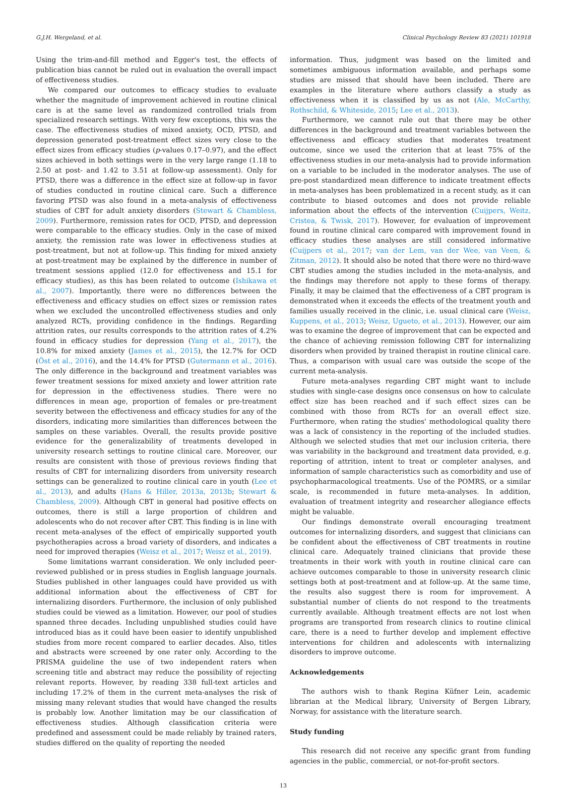G.J.H. Wergeland, et al. Clinical Psychology Review 83 (2021) 101918
Using the trim-and-fill method and Egger's test, the effects of publication bias cannot be ruled out in evaluation the overall impact of effectiveness studies.
We compared our outcomes to efficacy studies to evaluate whether the magnitude of improvement achieved in routine clinical care is at the same level as randomized controlled trials from specialized research settings. With very few exceptions, this was the case. The effectiveness studies of mixed anxiety, OCD, PTSD, and depression generated post-treatment effect sizes very close to the effect sizes from efficacy studies (p-values 0.17–0.97), and the effect sizes achieved in both settings were in the very large range (1.18 to 2.50 at post- and 1.42 to 3.51 at follow-up assessment). Only for PTSD, there was a difference in the effect size at follow-up in favor of studies conducted in routine clinical care. Such a difference favoring PTSD was also found in a meta-analysis of effectiveness studies of CBT for adult anxiety disorders (Stewart & Chambless, 2009). Furthermore, remission rates for OCD, PTSD, and depression were comparable to the efficacy studies. Only in the case of mixed anxiety, the remission rate was lower in effectiveness studies at post-treatment, but not at follow-up. This finding for mixed anxiety at post-treatment may be explained by the difference in number of treatment sessions applied (12.0 for effectiveness and 15.1 for efficacy studies), as this has been related to outcome (Ishikawa et al., 2007). Importantly, there were no differences between the effectiveness and efficacy studies on effect sizes or remission rates when we excluded the uncontrolled effectiveness studies and only analyzed RCTs, providing confidence in the findings. Regarding attrition rates, our results corresponds to the attrition rates of 4.2% found in efficacy studies for depression (Yang et al., 2017), the 10.8% for mixed anxiety (James et al., 2015), the 12.7% for OCD (Öst et al., 2016), and the 14.4% for PTSD (Gutermann et al., 2016). The only difference in the background and treatment variables was fewer treatment sessions for mixed anxiety and lower attrition rate for depression in the effectiveness studies. There were no differences in mean age, proportion of females or pre-treatment severity between the effectiveness and efficacy studies for any of the disorders, indicating more similarities than differences between the samples on these variables. Overall, the results provide positive evidence for the generalizability of treatments developed in university research settings to routine clinical care. Moreover, our results are consistent with those of previous reviews finding that results of CBT for internalizing disorders from university research settings can be generalized to routine clinical care in youth (Lee et al., 2013), and adults (Hans & Hiller, 2013a, 2013b; Stewart & Chambless, 2009). Although CBT in general had positive effects on outcomes, there is still a large proportion of children and adolescents who do not recover after CBT. This finding is in line with recent meta-analyses of the effect of empirically supported youth psychotherapies across a broad variety of disorders, and indicates a need for improved therapies (Weisz et al., 2017; Weisz et al., 2019).
Some limitations warrant consideration. We only included peer-reviewed published or in press studies in English language journals. Studies published in other languages could have provided us with additional information about the effectiveness of CBT for internalizing disorders. Furthermore, the inclusion of only published studies could be viewed as a limitation. However, our pool of studies spanned three decades. Including unpublished studies could have introduced bias as it could have been easier to identify unpublished studies from more recent compared to earlier decades. Also, titles and abstracts were screened by one rater only. According to the PRISMA guideline the use of two independent raters when screening title and abstract may reduce the possibility of rejecting relevant reports. However, by reading 338 full-text articles and including 17.2% of them in the current meta-analyses the risk of missing many relevant studies that would have changed the results is probably low. Another limitation may be our classification of effectiveness studies. Although classification criteria were predefined and assessment could be made reliably by trained raters, studies differed on the quality of reporting the needed
information. Thus, judgment was based on the limited and sometimes ambiguous information available, and perhaps some studies are missed that should have been included. There are examples in the literature where authors classify a study as effectiveness when it is classified by us as not (Ale, McCarthy, Rothschild, & Whiteside, 2015; Lee et al., 2013).
Furthermore, we cannot rule out that there may be other differences in the background and treatment variables between the effectiveness and efficacy studies that moderates treatment outcome, since we used the criterion that at least 75% of the effectiveness studies in our meta-analysis had to provide information on a variable to be included in the moderator analyses. The use of pre-post standardized mean difference to indicate treatment effects in meta-analyses has been problematized in a recent study, as it can contribute to biased outcomes and does not provide reliable information about the effects of the intervention (Cuijpers, Weitz, Cristea, & Twisk, 2017). However, for evaluation of improvement found in routine clinical care compared with improvement found in efficacy studies these analyses are still considered informative (Cuijpers et al., 2017; van der Lem, van der Wee, van Veen, & Zitman, 2012). It should also be noted that there were no third-wave CBT studies among the studies included in the meta-analysis, and the findings may therefore not apply to these forms of therapy. Finally, it may be claimed that the effectiveness of a CBT program is demonstrated when it exceeds the effects of the treatment youth and families usually received in the clinic, i.e. usual clinical care (Weisz, Kuppens, et al., 2013; Weisz, Ugueto, et al., 2013). However, our aim was to examine the degree of improvement that can be expected and the chance of achieving remission following CBT for internalizing disorders when provided by trained therapist in routine clinical care. Thus, a comparison with usual care was outside the scope of the current meta-analysis.
Future meta-analyses regarding CBT might want to include studies with single-case designs once consensus on how to calculate effect size has been reached and if such effect sizes can be combined with those from RCTs for an overall effect size. Furthermore, when rating the studies' methodological quality there was a lack of consistency in the reporting of the included studies. Although we selected studies that met our inclusion criteria, there was variability in the background and treatment data provided, e.g. reporting of attrition, intent to treat or completer analyses, and information of sample characteristics such as comorbidity and use of psychopharmacological treatments. Use of the POMRS, or a similar scale, is recommended in future meta-analyses. In addition, evaluation of treatment integrity and researcher allegiance effects might be valuable.
Our findings demonstrate overall encouraging treatment outcomes for internalizing disorders, and suggest that clinicians can be confident about the effectiveness of CBT treatments in routine clinical care. Adequately trained clinicians that provide these treatments in their work with youth in routine clinical care can achieve outcomes comparable to those in university research clinic settings both at post-treatment and at follow-up. At the same time, the results also suggest there is room for improvement. A substantial number of clients do not respond to the treatments currently available. Although treatment effects are not lost when programs are transported from research clinics to routine clinical care, there is a need to further develop and implement effective interventions for children and adolescents with internalizing disorders to improve outcome.
Acknowledgements
The authors wish to thank Regina Küfner Lein, academic librarian at the Medical library, University of Bergen Library, Norway, for assistance with the literature search.
Study funding
This research did not receive any specific grant from funding agencies in the public, commercial, or not-for-profit sectors.
13